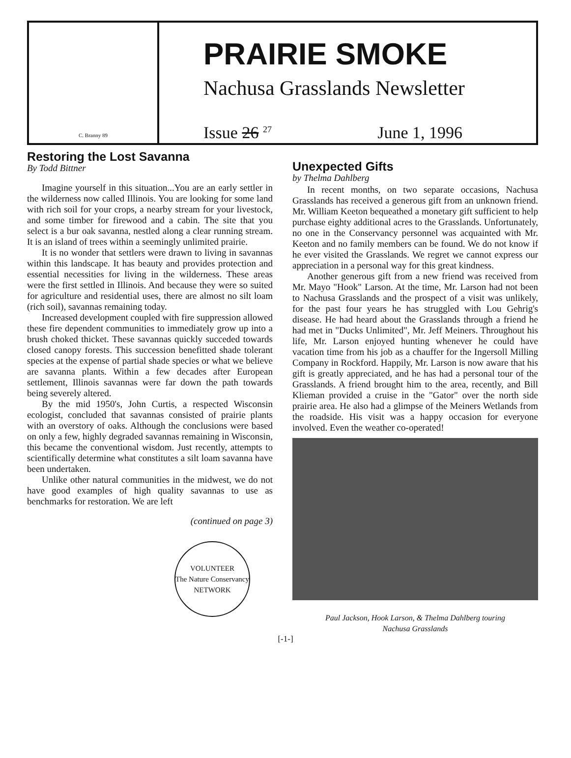C. Branny 89
PRAIRIE SMOKE
Nachusa Grasslands Newsletter
Issue 26 <sup>27</sup> June 1, 1996
Restoring the Lost Savanna
By Todd Bittner
Imagine yourself in this situation...You are an early settler in the wilderness now called Illinois. You are looking for some land with rich soil for your crops, a nearby stream for your livestock, and some timber for firewood and a cabin. The site that you select is a bur oak savanna, nestled along a clear running stream. It is an island of trees within a seemingly unlimited prairie.
It is no wonder that settlers were drawn to living in savannas within this landscape. It has beauty and provides protection and essential necessities for living in the wilderness. These areas were the first settled in Illinois. And because they were so suited for agriculture and residential uses, there are almost no silt loam (rich soil), savannas remaining today.
Increased development coupled with fire suppression allowed these fire dependent communities to immediately grow up into a brush choked thicket. These savannas quickly succeded towards closed canopy forests. This succession benefitted shade tolerant species at the expense of partial shade species or what we believe are savanna plants. Within a few decades after European settlement, Illinois savannas were far down the path towards being severely altered.
By the mid 1950's, John Curtis, a respected Wisconsin ecologist, concluded that savannas consisted of prairie plants with an overstory of oaks. Although the conclusions were based on only a few, highly degraded savannas remaining in Wisconsin, this became the conventional wisdom. Just recently, attempts to scientifically determine what constitutes a silt loam savanna have been undertaken.
Unlike other natural communities in the midwest, we do not have good examples of high quality savannas to use as benchmarks for restoration. We are left
(continued on page 3)
VOLUNTEER
The Nature Conservancy
NETWORK
Unexpected Gifts
by Thelma Dahlberg
In recent months, on two separate occasions, Nachusa Grasslands has received a generous gift from an unknown friend. Mr. William Keeton bequeathed a monetary gift sufficient to help purchase eighty additional acres to the Grasslands. Unfortunately, no one in the Conservancy personnel was acquainted with Mr. Keeton and no family members can be found. We do not know if he ever visited the Grasslands. We regret we cannot express our appreciation in a personal way for this great kindness.
Another generous gift from a new friend was received from Mr. Mayo "Hook" Larson. At the time, Mr. Larson had not been to Nachusa Grasslands and the prospect of a visit was unlikely, for the past four years he has struggled with Lou Gehrig's disease. He had heard about the Grasslands through a friend he had met in "Ducks Unlimited", Mr. Jeff Meiners. Throughout his life, Mr. Larson enjoyed hunting whenever he could have vacation time from his job as a chauffer for the Ingersoll Milling Company in Rockford. Happily, Mr. Larson is now aware that his gift is greatly appreciated, and he has had a personal tour of the Grasslands. A friend brought him to the area, recently, and Bill Klieman provided a cruise in the "Gator" over the north side prairie area. He also had a glimpse of the Meiners Wetlands from the roadside. His visit was a happy occasion for everyone involved. Even the weather co-operated!
Paul Jackson, Hook Larson, & Thelma Dahlberg touring
Nachusa Grasslands
[-1-]